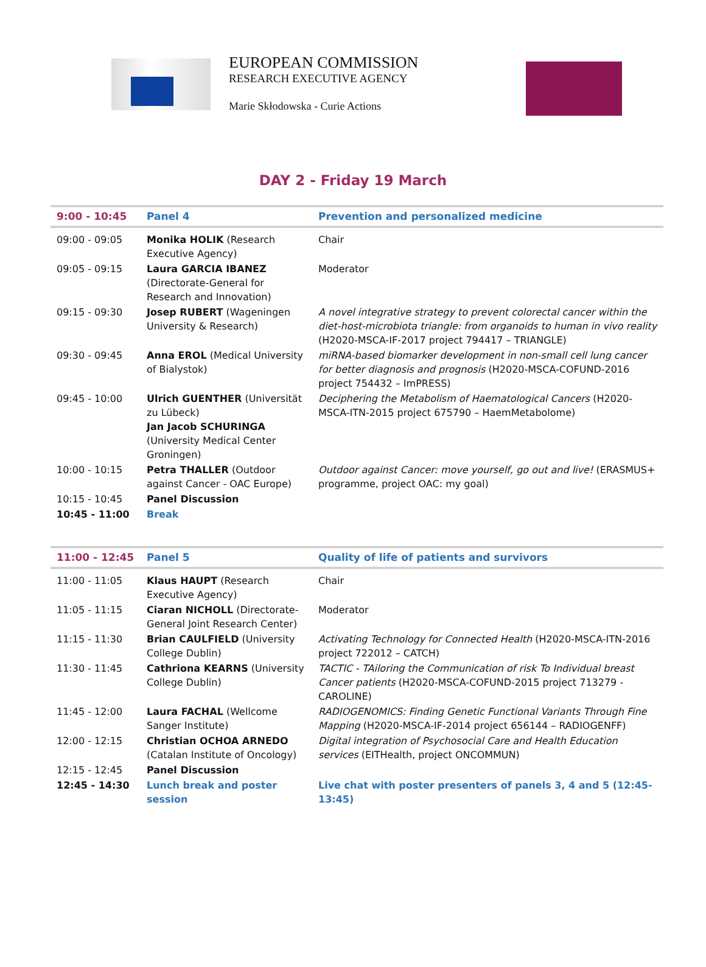EUROPEAN COMMISSION
RESEARCH EXECUTIVE AGENCY
Marie Skłodowska - Curie Actions
DAY 2 - Friday 19 March
| 9:00 - 10:45 | Panel 4 | Prevention and personalized medicine |
| --- | --- | --- |
| 09:00 - 09:05 | Monika HOLIK (Research Executive Agency) | Chair |
| 09:05 - 09:15 | Laura GARCIA IBANEZ (Directorate-General for Research and Innovation) | Moderator |
| 09:15 - 09:30 | Josep RUBERT (Wageningen University & Research) | A novel integrative strategy to prevent colorectal cancer within the diet-host-microbiota triangle: from organoids to human in vivo reality (H2020-MSCA-IF-2017 project 794417 – TRIANGLE) |
| 09:30 - 09:45 | Anna EROL (Medical University of Bialystok) | miRNA-based biomarker development in non-small cell lung cancer for better diagnosis and prognosis (H2020-MSCA-COFUND-2016 project 754432 – ImPRESS) |
| 09:45 - 10:00 | Ulrich GUENTHER (Universität zu Lübeck) Jan Jacob SCHURINGA (University Medical Center Groningen) | Deciphering the Metabolism of Haematological Cancers (H2020-MSCA-ITN-2015 project 675790 – HaemMetabolome) |
| 10:00 - 10:15 | Petra THALLER (Outdoor against Cancer - OAC Europe) | Outdoor against Cancer: move yourself, go out and live! (ERASMUS+ programme, project OAC: my goal) |
| 10:15 - 10:45 | Panel Discussion | |
| 10:45 - 11:00 | Break | |
| 11:00 - 12:45 | Panel 5 | Quality of life of patients and survivors |
| --- | --- | --- |
| 11:00 - 11:05 | Klaus HAUPT (Research Executive Agency) | Chair |
| 11:05 - 11:15 | Ciaran NICHOLL (Directorate-General Joint Research Center) | Moderator |
| 11:15 - 11:30 | Brian CAULFIELD (University College Dublin) | Activating Technology for Connected Health (H2020-MSCA-ITN-2016 project 722012 – CATCH) |
| 11:30 - 11:45 | Cathriona KEARNS (University College Dublin) | TACTIC - TAiloring the Communication of risk To Individual breast Cancer patients (H2020-MSCA-COFUND-2015 project 713279 - CAROLINE) |
| 11:45 - 12:00 | Laura FACHAL (Wellcome Sanger Institute) | RADIOGENOMICS: Finding Genetic Functional Variants Through Fine Mapping (H2020-MSCA-IF-2014 project 656144 – RADIOGENFF) |
| 12:00 - 12:15 | Christian OCHOA ARNEDO (Catalan Institute of Oncology) | Digital integration of Psychosocial Care and Health Education services (EITHealth, project ONCOMMUN) |
| 12:15 - 12:45 | Panel Discussion | |
| 12:45 - 14:30 | Lunch break and poster session | Live chat with poster presenters of panels 3, 4 and 5 (12:45-13:45) |